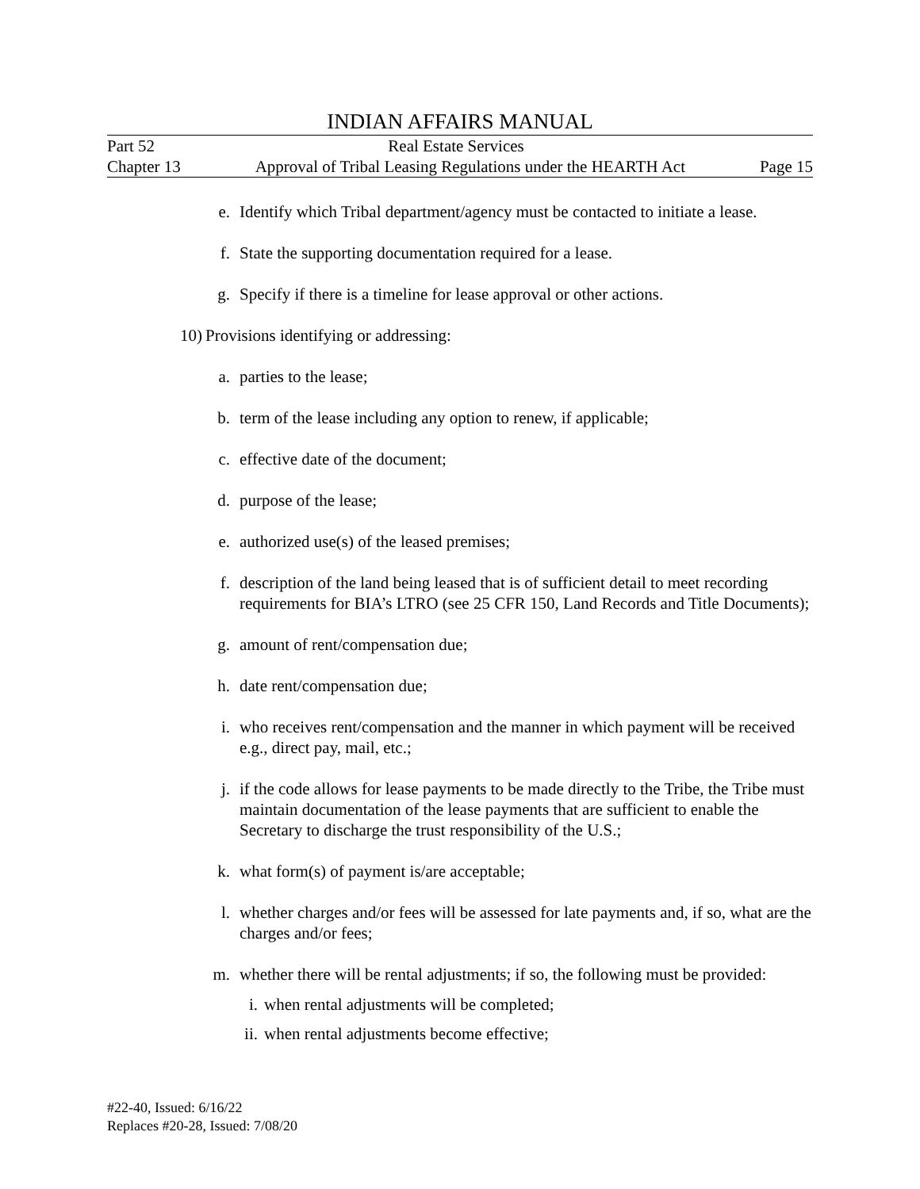INDIAN AFFAIRS MANUAL
Part 52 Real Estate Services
Chapter 13 Approval of Tribal Leasing Regulations under the HEARTH Act Page 15
e. Identify which Tribal department/agency must be contacted to initiate a lease.
f. State the supporting documentation required for a lease.
g. Specify if there is a timeline for lease approval or other actions.
10) Provisions identifying or addressing:
a. parties to the lease;
b. term of the lease including any option to renew, if applicable;
c. effective date of the document;
d. purpose of the lease;
e. authorized use(s) of the leased premises;
f. description of the land being leased that is of sufficient detail to meet recording requirements for BIA’s LTRO (see 25 CFR 150, Land Records and Title Documents);
g. amount of rent/compensation due;
h. date rent/compensation due;
i. who receives rent/compensation and the manner in which payment will be received e.g., direct pay, mail, etc.;
j. if the code allows for lease payments to be made directly to the Tribe, the Tribe must maintain documentation of the lease payments that are sufficient to enable the Secretary to discharge the trust responsibility of the U.S.;
k. what form(s) of payment is/are acceptable;
l. whether charges and/or fees will be assessed for late payments and, if so, what are the charges and/or fees;
m. whether there will be rental adjustments; if so, the following must be provided:
i. when rental adjustments will be completed;
ii. when rental adjustments become effective;
#22-40, Issued: 6/16/22
Replaces #20-28, Issued: 7/08/20